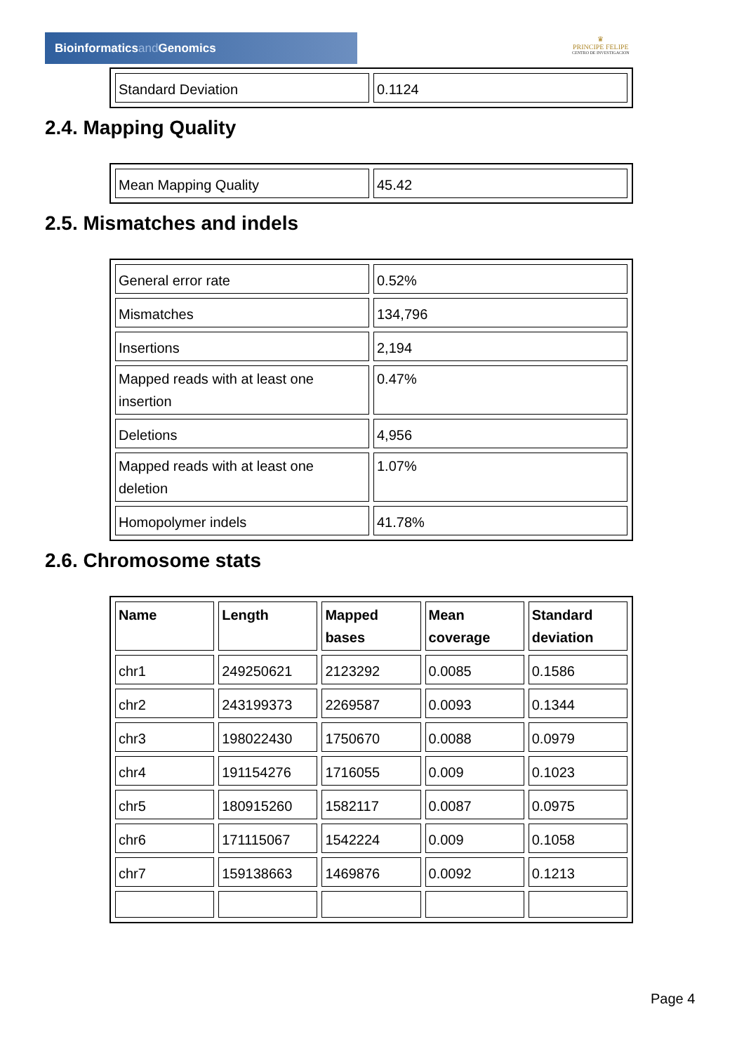Bioinformaticsand Genomics
♛
PRINCIPE FELIPE
CENTRO DE INVESTIGACION
| Standard Deviation | 0.1124 |
2.4. Mapping Quality
| Mean Mapping Quality | 45.42 |
2.5. Mismatches and indels
| General error rate | 0.52% |
| Mismatches | 134,796 |
| Insertions | 2,194 |
| Mapped reads with at least one insertion | 0.47% |
| Deletions | 4,956 |
| Mapped reads with at least one deletion | 1.07% |
| Homopolymer indels | 41.78% |
2.6. Chromosome stats
| Name | Length | Mapped bases | Mean coverage | Standard deviation |
| --- | --- | --- | --- | --- |
| chr1 | 249250621 | 2123292 | 0.0085 | 0.1586 |
| chr2 | 243199373 | 2269587 | 0.0093 | 0.1344 |
| chr3 | 198022430 | 1750670 | 0.0088 | 0.0979 |
| chr4 | 191154276 | 1716055 | 0.009 | 0.1023 |
| chr5 | 180915260 | 1582117 | 0.0087 | 0.0975 |
| chr6 | 171115067 | 1542224 | 0.009 | 0.1058 |
| chr7 | 159138663 | 1469876 | 0.0092 | 0.1213 |
Page 4